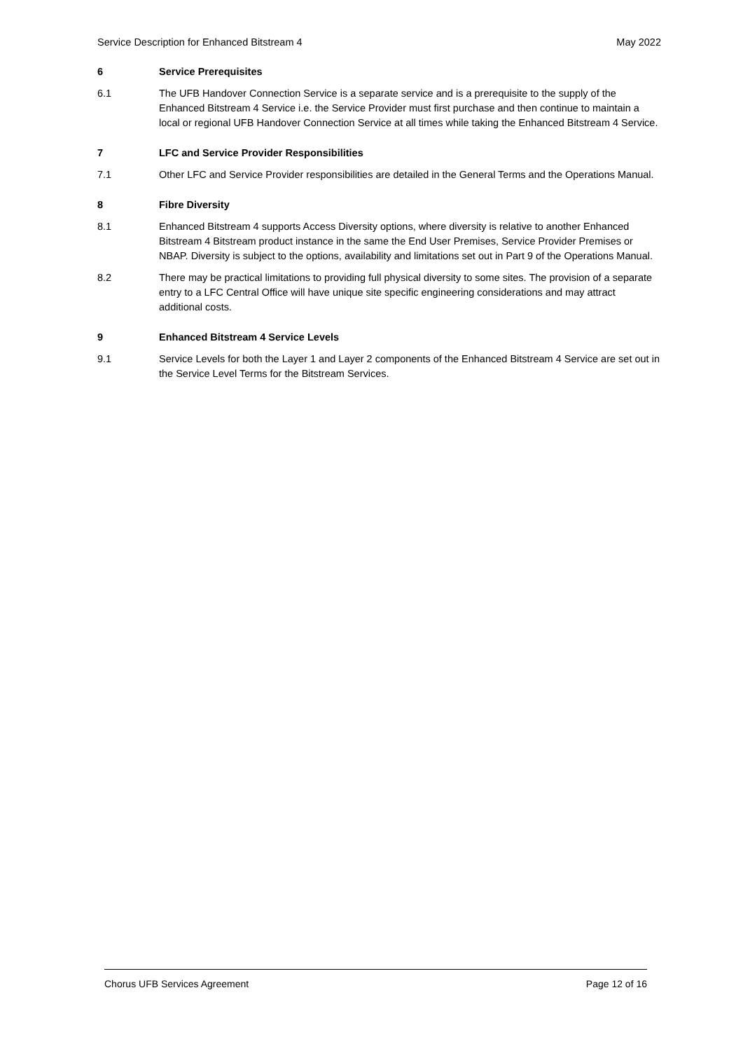Service Description for Enhanced Bitstream 4 May 2022
6 Service Prerequisites
6.1 The UFB Handover Connection Service is a separate service and is a prerequisite to the supply of the Enhanced Bitstream 4 Service i.e. the Service Provider must first purchase and then continue to maintain a local or regional UFB Handover Connection Service at all times while taking the Enhanced Bitstream 4 Service.
7 LFC and Service Provider Responsibilities
7.1 Other LFC and Service Provider responsibilities are detailed in the General Terms and the Operations Manual.
8 Fibre Diversity
8.1 Enhanced Bitstream 4 supports Access Diversity options, where diversity is relative to another Enhanced Bitstream 4 Bitstream product instance in the same the End User Premises, Service Provider Premises or NBAP. Diversity is subject to the options, availability and limitations set out in Part 9 of the Operations Manual.
8.2 There may be practical limitations to providing full physical diversity to some sites. The provision of a separate entry to a LFC Central Office will have unique site specific engineering considerations and may attract additional costs.
9 Enhanced Bitstream 4 Service Levels
9.1 Service Levels for both the Layer 1 and Layer 2 components of the Enhanced Bitstream 4 Service are set out in the Service Level Terms for the Bitstream Services.
Chorus UFB Services Agreement Page 12 of 16